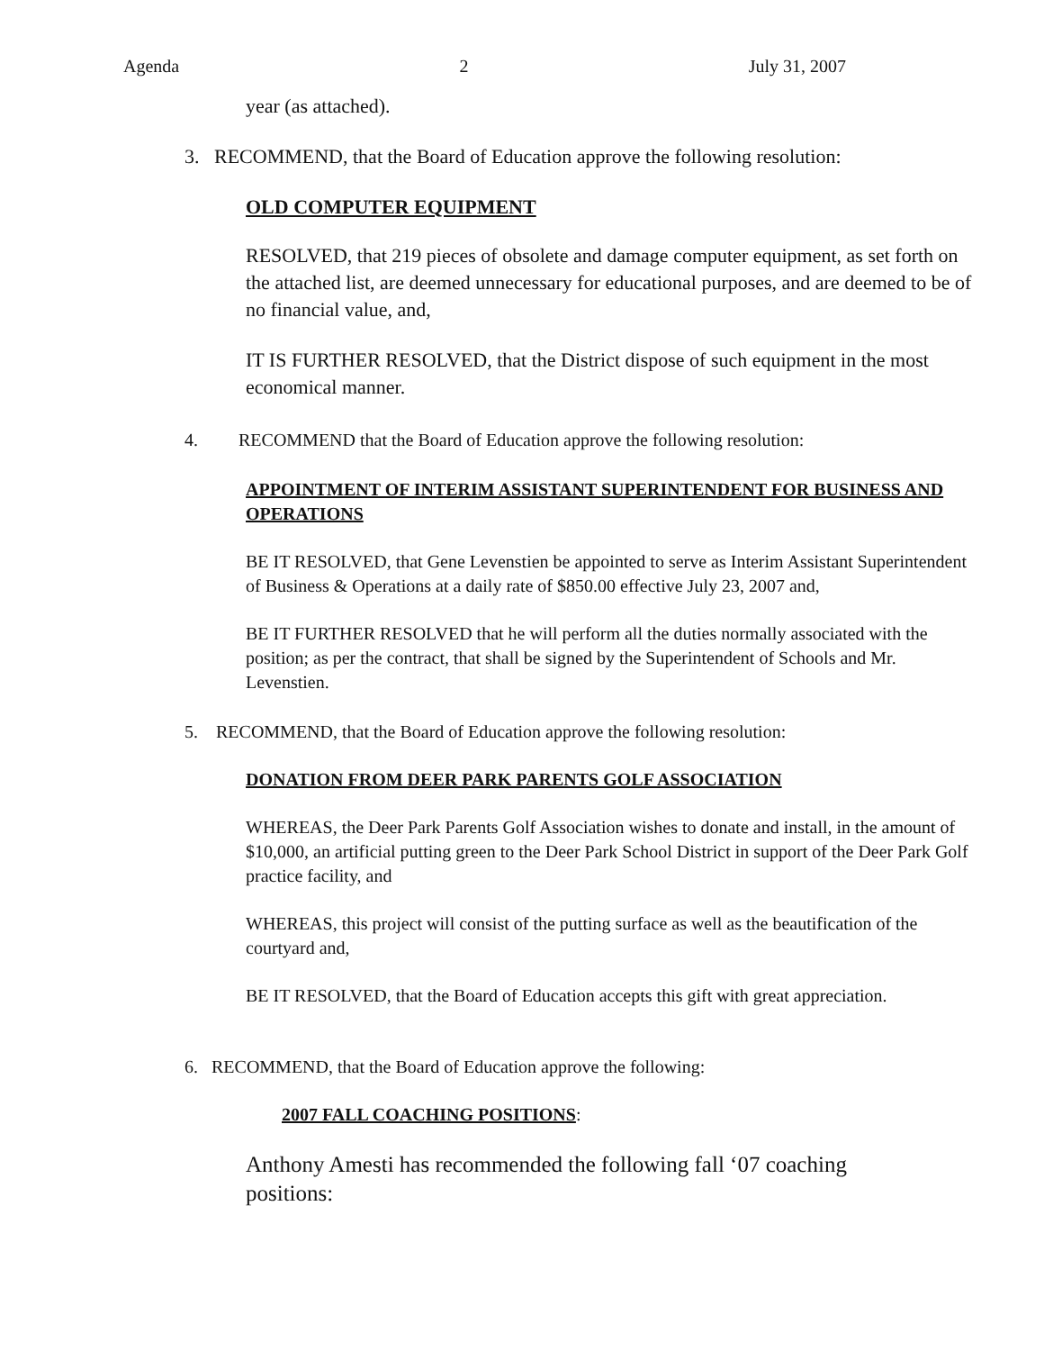Agenda 2 July 31, 2007
year (as attached).
3. RECOMMEND, that the Board of Education approve the following resolution:
OLD COMPUTER EQUIPMENT
RESOLVED, that 219 pieces of obsolete and damage computer equipment, as set forth on the attached list, are deemed unnecessary for educational purposes, and are deemed to be of no financial value, and,
IT IS FURTHER RESOLVED, that the District dispose of such equipment in the most economical manner.
4. RECOMMEND that the Board of Education approve the following resolution:
APPOINTMENT OF INTERIM ASSISTANT SUPERINTENDENT FOR BUSINESS AND OPERATIONS
BE IT RESOLVED, that Gene Levenstien be appointed to serve as Interim Assistant Superintendent of Business & Operations at a daily rate of $850.00 effective July 23, 2007 and,
BE IT FURTHER RESOLVED that he will perform all the duties normally associated with the position; as per the contract, that shall be signed by the Superintendent of Schools and Mr. Levenstien.
5. RECOMMEND, that the Board of Education approve the following resolution:
DONATION FROM DEER PARK PARENTS GOLF ASSOCIATION
WHEREAS, the Deer Park Parents Golf Association wishes to donate and install, in the amount of $10,000, an artificial putting green to the Deer Park School District in support of the Deer Park Golf practice facility, and
WHEREAS, this project will consist of the putting surface as well as the beautification of the courtyard and,
BE IT RESOLVED, that the Board of Education accepts this gift with great appreciation.
6. RECOMMEND, that the Board of Education approve the following:
2007 FALL COACHING POSITIONS:
Anthony Amesti has recommended the following fall ‘07 coaching positions: